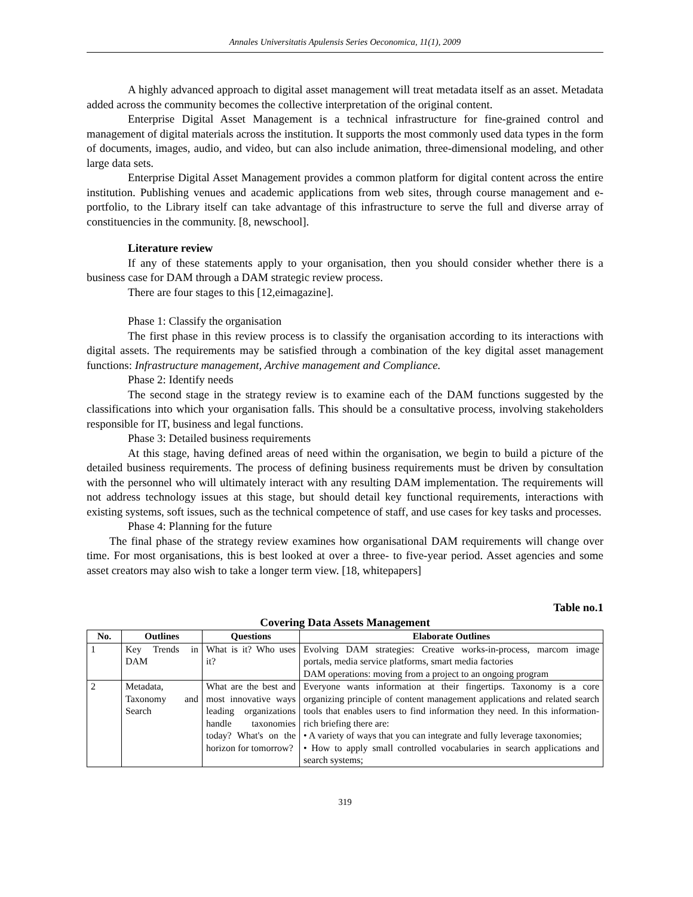Annales Universitatis Apulensis Series Oeconomica, 11(1), 2009
A highly advanced approach to digital asset management will treat metadata itself as an asset. Metadata added across the community becomes the collective interpretation of the original content.
Enterprise Digital Asset Management is a technical infrastructure for fine-grained control and management of digital materials across the institution. It supports the most commonly used data types in the form of documents, images, audio, and video, but can also include animation, three-dimensional modeling, and other large data sets.
Enterprise Digital Asset Management provides a common platform for digital content across the entire institution. Publishing venues and academic applications from web sites, through course management and e-portfolio, to the Library itself can take advantage of this infrastructure to serve the full and diverse array of constituencies in the community. [8, newschool].
Literature review
If any of these statements apply to your organisation, then you should consider whether there is a business case for DAM through a DAM strategic review process.
There are four stages to this [12,eimagazine].
Phase 1: Classify the organisation
The first phase in this review process is to classify the organisation according to its interactions with digital assets. The requirements may be satisfied through a combination of the key digital asset management functions: Infrastructure management, Archive management and Compliance.
Phase 2: Identify needs
The second stage in the strategy review is to examine each of the DAM functions suggested by the classifications into which your organisation falls. This should be a consultative process, involving stakeholders responsible for IT, business and legal functions.
Phase 3: Detailed business requirements
At this stage, having defined areas of need within the organisation, we begin to build a picture of the detailed business requirements. The process of defining business requirements must be driven by consultation with the personnel who will ultimately interact with any resulting DAM implementation. The requirements will not address technology issues at this stage, but should detail key functional requirements, interactions with existing systems, soft issues, such as the technical competence of staff, and use cases for key tasks and processes.
Phase 4: Planning for the future
The final phase of the strategy review examines how organisational DAM requirements will change over time. For most organisations, this is best looked at over a three- to five-year period. Asset agencies and some asset creators may also wish to take a longer term view. [18, whitepapers]
Table no.1
Covering Data Assets Management
| No. | Outlines | Questions | Elaborate Outlines |
| --- | --- | --- | --- |
| 1 | Key Trends in DAM | What is it? Who uses it? | Evolving DAM strategies: Creative works-in-process, marcom image portals, media service platforms, smart media factories DAM operations: moving from a project to an ongoing program |
| 2 | Metadata, Taxonomy and Search | What are the best and most innovative ways leading organizations handle taxonomies today? What's on the horizon for tomorrow? | Everyone wants information at their fingertips. Taxonomy is a core organizing principle of content management applications and related search tools that enables users to find information they need. In this information-rich briefing there are: • A variety of ways that you can integrate and fully leverage taxonomies; • How to apply small controlled vocabularies in search applications and search systems; |
319